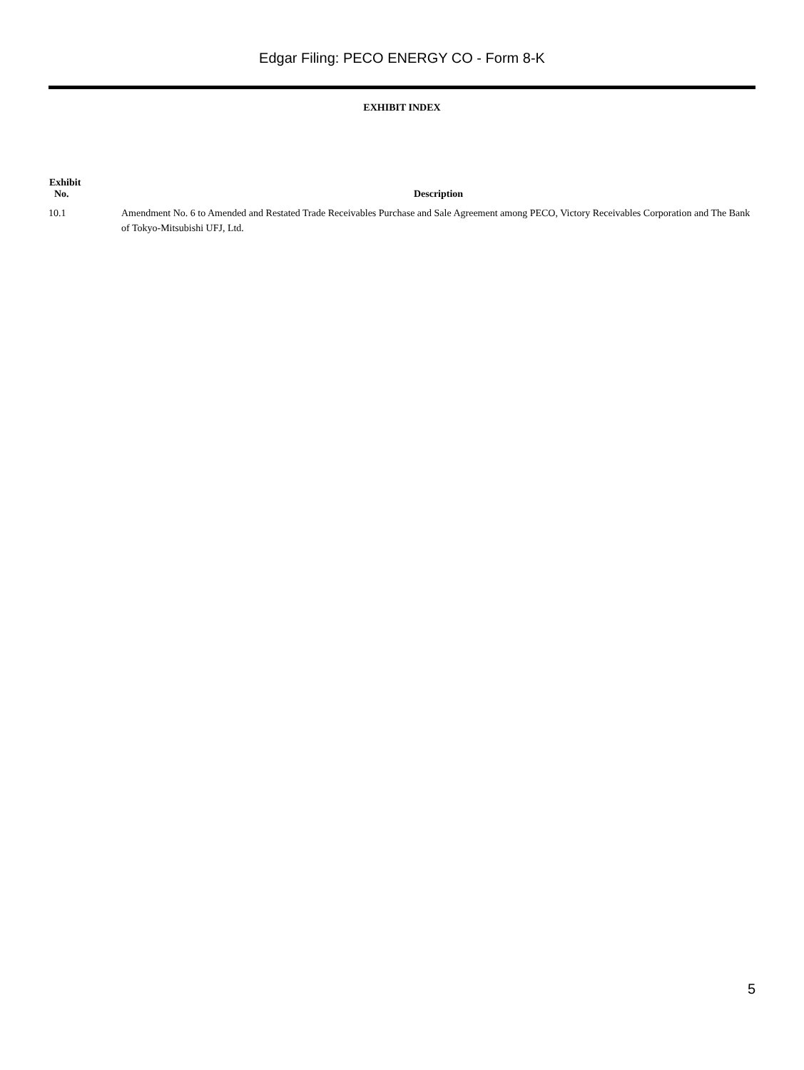Edgar Filing: PECO ENERGY CO - Form 8-K
EXHIBIT INDEX
| Exhibit No. | Description |
| --- | --- |
| 10.1 | Amendment No. 6 to Amended and Restated Trade Receivables Purchase and Sale Agreement among PECO, Victory Receivables Corporation and The Bank of Tokyo-Mitsubishi UFJ, Ltd. |
5